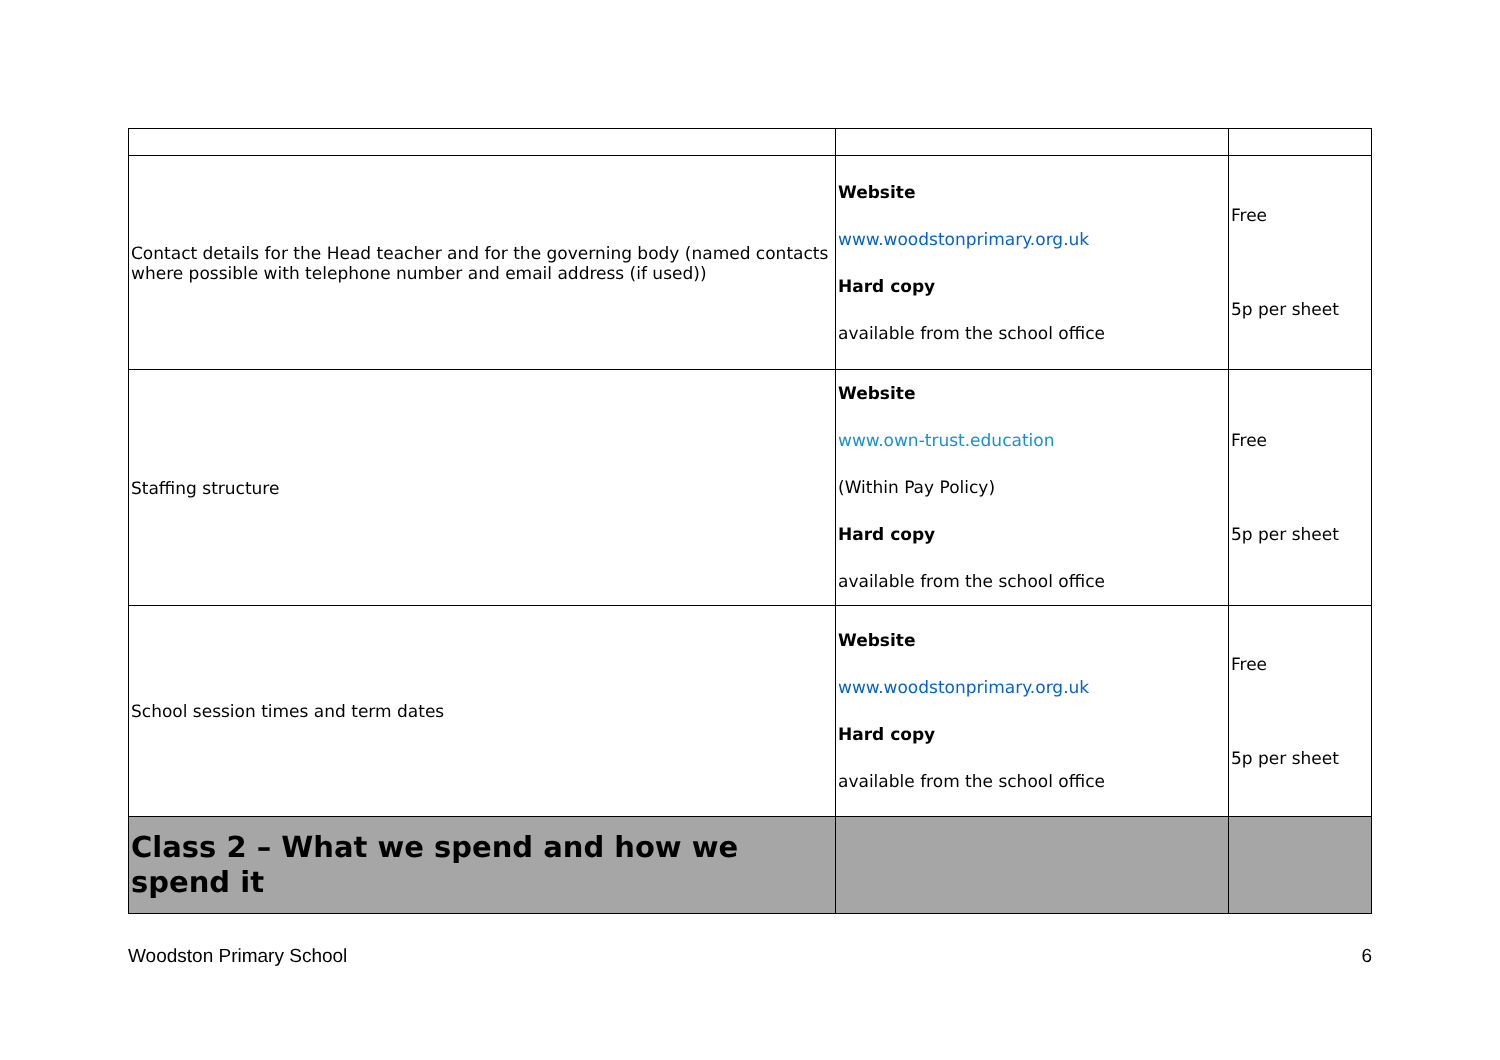| Contact details for the Head teacher and for the governing body (named contacts where possible with telephone number and email address (if used)) | Website www.woodstonprimary.org.uk Hard copy available from the school office | Free 5p per sheet |
| Staffing structure | Website www.own-trust.education (Within Pay Policy) Hard copy available from the school office | Free 5p per sheet |
| School session times and term dates | Website www.woodstonprimary.org.uk Hard copy available from the school office | Free 5p per sheet |
| Class 2 – What we spend and how we spend it | | |
Woodston Primary School 6